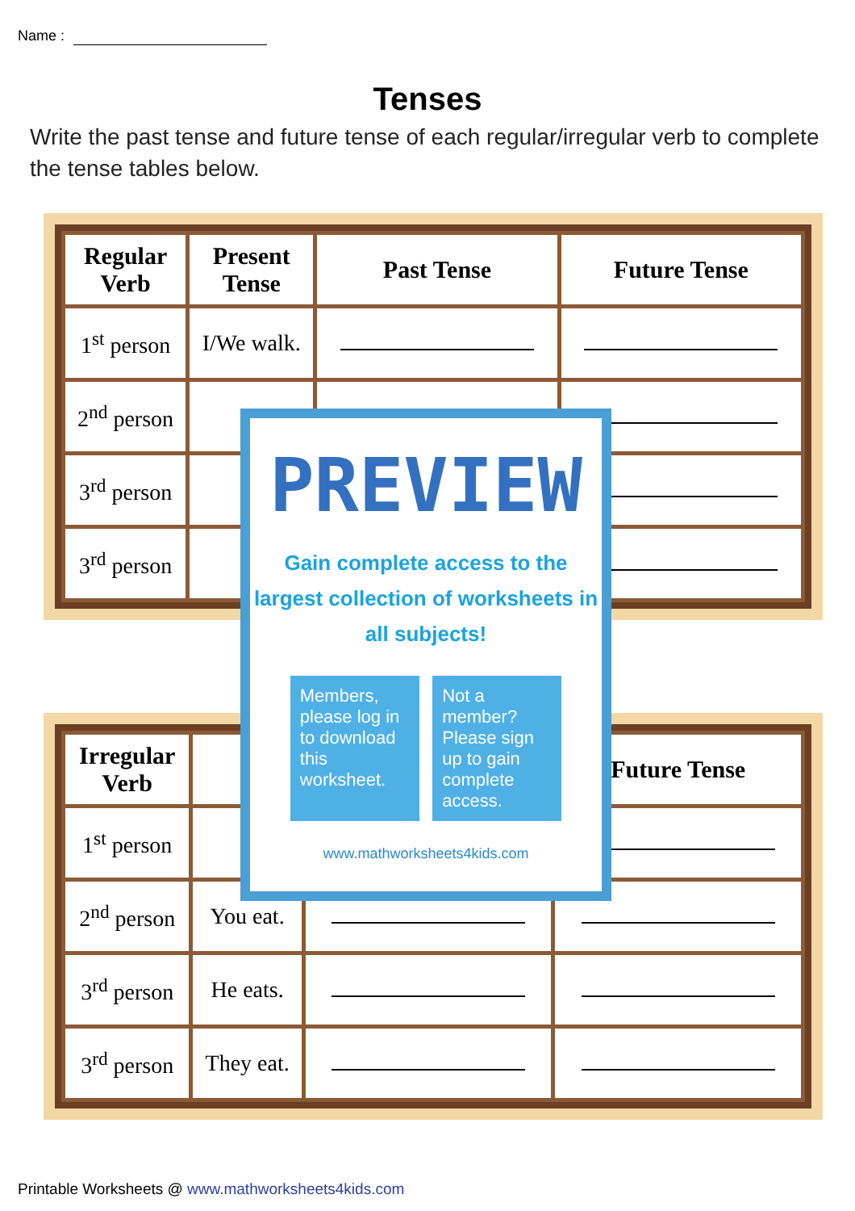Name :
Tenses
Write the past tense and future tense of each regular/irregular verb to complete the tense tables below.
| Regular Verb | Present Tense | Past Tense | Future Tense |
| --- | --- | --- | --- |
| 1<sup>st</sup> person | I/We walk. | | |
| 2<sup>nd</sup> person | | | |
| 3<sup>rd</sup> person | | | |
| 3<sup>rd</sup> person | | | |
| Irregular Verb | | | Future Tense |
| --- | --- | --- | --- |
| 1<sup>st</sup> person | | | |
| 2<sup>nd</sup> person | You eat. | | |
| 3<sup>rd</sup> person | He eats. | | |
| 3<sup>rd</sup> person | They eat. | | |
PREVIEW
Gain complete access to the largest collection of worksheets in all subjects!
Members, please log in to download this worksheet.
Not a member? Please sign up to gain complete access.
www.mathworksheets4kids.com
Printable Worksheets @ www.mathworksheets4kids.com